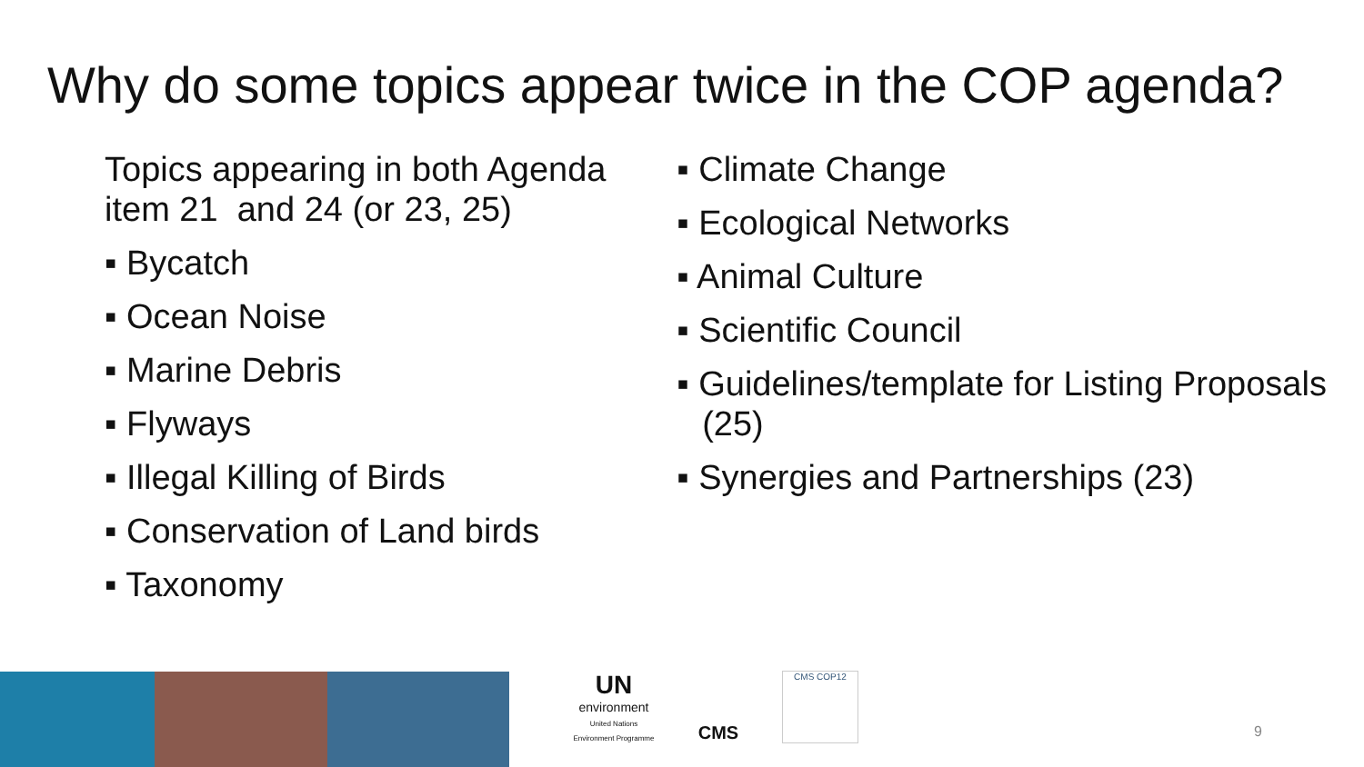Why do some topics appear twice in the COP agenda?
Topics appearing in both Agenda item 21 and 24 (or 23, 25)
▪ Bycatch
▪ Ocean Noise
▪ Marine Debris
▪ Flyways
▪ Illegal Killing of Birds
▪ Conservation of Land birds
▪ Taxonomy
▪ Climate Change
▪ Ecological Networks
▪ Animal Culture
▪ Scientific Council
▪ Guidelines/template for Listing Proposals (25)
▪ Synergies and Partnerships (23)
UN
environment
United Nations Environment Programme
CMS CMS COP12 9